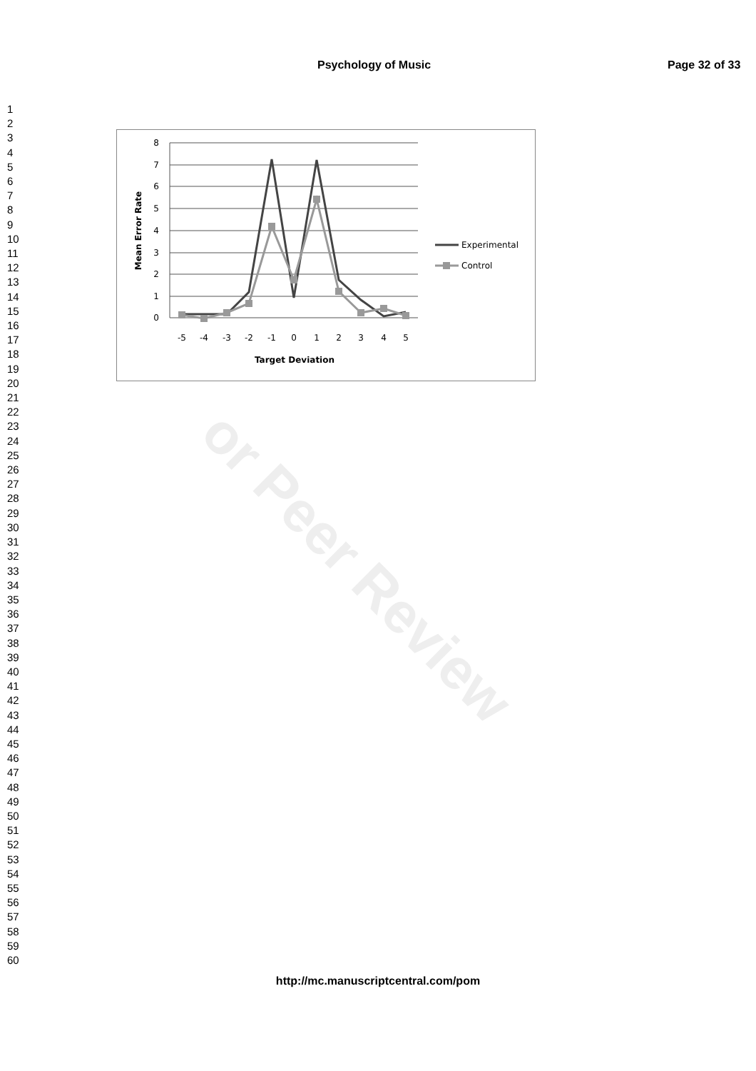Psychology of Music Page 32 of 33
1
2
3
4
5
6
7
8
9
10
11
12
13
14
15
16
17
18
19
20
21
22
23
24
25
26
27
28
29
30
31
32
33
34
35
36
37
38
39
40
41
42
43
44
45
46
47
48
49
50
51
52
53
54
55
56
57
58
59
60
or Peer Review
8
7
6
5
4
3
2
1
0
-5
-4
-3
-2
-1
0
1
2
3
4
5
Target Deviation
Mean Error Rate
Experimental
Control
http://mc.manuscriptcentral.com/pom